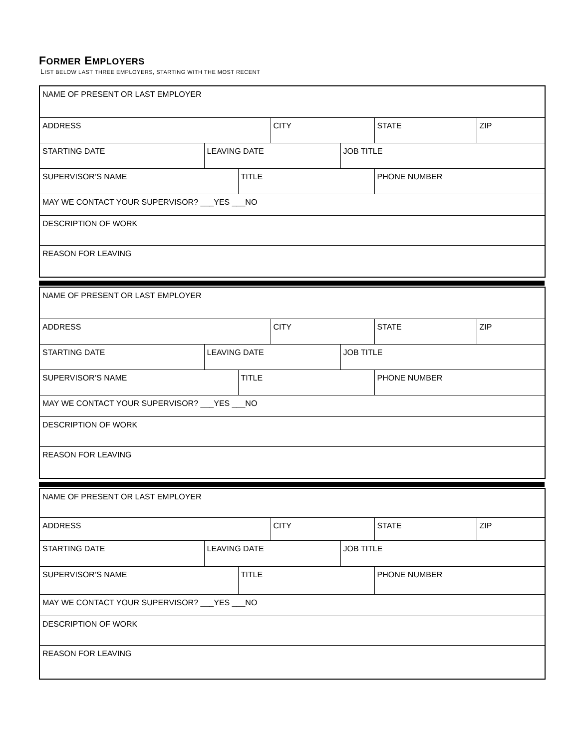FORMER EMPLOYERS
LIST BELOW LAST THREE EMPLOYERS, STARTING WITH THE MOST RECENT
| NAME OF PRESENT OR LAST EMPLOYER | | | | | | |
| ADDRESS | | | CITY | | STATE | ZIP |
| STARTING DATE | LEAVING DATE | | | JOB TITLE | | |
| SUPERVISOR’S NAME | | TITLE | | | PHONE NUMBER | |
| MAY WE CONTACT YOUR SUPERVISOR? ___YES ___NO | | | | | | |
| DESCRIPTION OF WORK | | | | | | |
| REASON FOR LEAVING | | | | | | |
| NAME OF PRESENT OR LAST EMPLOYER | | | | | | |
| ADDRESS | | | CITY | | STATE | ZIP |
| STARTING DATE | LEAVING DATE | | | JOB TITLE | | |
| SUPERVISOR’S NAME | | TITLE | | | PHONE NUMBER | |
| MAY WE CONTACT YOUR SUPERVISOR? ___YES ___NO | | | | | | |
| DESCRIPTION OF WORK | | | | | | |
| REASON FOR LEAVING | | | | | | |
| NAME OF PRESENT OR LAST EMPLOYER | | | | | | |
| ADDRESS | | | CITY | | STATE | ZIP |
| STARTING DATE | LEAVING DATE | | | JOB TITLE | | |
| SUPERVISOR’S NAME | | TITLE | | | PHONE NUMBER | |
| MAY WE CONTACT YOUR SUPERVISOR? ___YES ___NO | | | | | | |
| DESCRIPTION OF WORK | | | | | | |
| REASON FOR LEAVING | | | | | | |